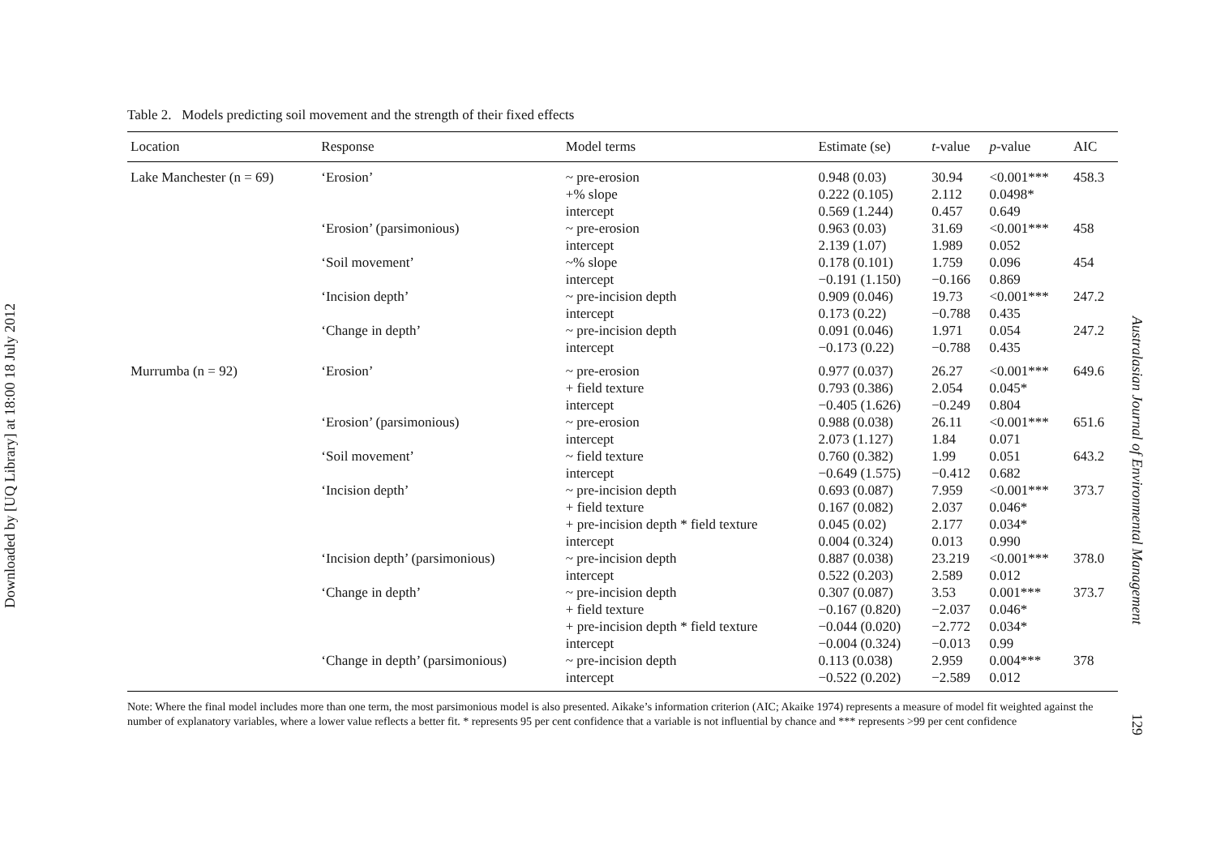Downloaded by [UQ Library] at 18:00 18 July 2012
Table 2. Models predicting soil movement and the strength of their fixed effects
| Location | Response | Model terms | Estimate (se) | t -value | p -value | AIC |
| --- | --- | --- | --- | --- | --- | --- |
| Lake Manchester (n = 69) | ‘Erosion’ | ~ pre-erosion | 0.948 (0.03) | 30.94 | <0.001*** | 458.3 |
| | | +% slope | 0.222 (0.105) | 2.112 | 0.0498* | |
| | | intercept | 0.569 (1.244) | 0.457 | 0.649 | |
| | ‘Erosion’ (parsimonious) | ~ pre-erosion | 0.963 (0.03) | 31.69 | <0.001*** | 458 |
| | | intercept | 2.139 (1.07) | 1.989 | 0.052 | |
| | ‘Soil movement’ | ~% slope | 0.178 (0.101) | 1.759 | 0.096 | 454 |
| | | intercept | −0.191 (1.150) | −0.166 | 0.869 | |
| | ‘Incision depth’ | ~ pre-incision depth | 0.909 (0.046) | 19.73 | <0.001*** | 247.2 |
| | | intercept | 0.173 (0.22) | −0.788 | 0.435 | |
| | ‘Change in depth’ | ~ pre-incision depth | 0.091 (0.046) | 1.971 | 0.054 | 247.2 |
| | | intercept | −0.173 (0.22) | −0.788 | 0.435 | |
| Murrumba (n = 92) | ‘Erosion’ | ~ pre-erosion | 0.977 (0.037) | 26.27 | <0.001*** | 649.6 |
| | | + field texture | 0.793 (0.386) | 2.054 | 0.045* | |
| | | intercept | −0.405 (1.626) | −0.249 | 0.804 | |
| | ‘Erosion’ (parsimonious) | ~ pre-erosion | 0.988 (0.038) | 26.11 | <0.001*** | 651.6 |
| | | intercept | 2.073 (1.127) | 1.84 | 0.071 | |
| | ‘Soil movement’ | ~ field texture | 0.760 (0.382) | 1.99 | 0.051 | 643.2 |
| | | intercept | −0.649 (1.575) | −0.412 | 0.682 | |
| | ‘Incision depth’ | ~ pre-incision depth | 0.693 (0.087) | 7.959 | <0.001*** | 373.7 |
| | | + field texture | 0.167 (0.082) | 2.037 | 0.046* | |
| | | + pre-incision depth * field texture | 0.045 (0.02) | 2.177 | 0.034* | |
| | | intercept | 0.004 (0.324) | 0.013 | 0.990 | |
| | ‘Incision depth’ (parsimonious) | ~ pre-incision depth | 0.887 (0.038) | 23.219 | <0.001*** | 378.0 |
| | | intercept | 0.522 (0.203) | 2.589 | 0.012 | |
| | ‘Change in depth’ | ~ pre-incision depth | 0.307 (0.087) | 3.53 | 0.001*** | 373.7 |
| | | + field texture | −0.167 (0.820) | −2.037 | 0.046* | |
| | | + pre-incision depth * field texture | −0.044 (0.020) | −2.772 | 0.034* | |
| | | intercept | −0.004 (0.324) | −0.013 | 0.99 | |
| | ‘Change in depth’ (parsimonious) | ~ pre-incision depth | 0.113 (0.038) | 2.959 | 0.004*** | 378 |
| | | intercept | −0.522 (0.202) | −2.589 | 0.012 | |
Note: Where the final model includes more than one term, the most parsimonious model is also presented. Aikake’s information criterion (AIC; Akaike 1974) represents a measure of model fit weighted against the number of explanatory variables, where a lower value reflects a better fit. * represents 95 per cent confidence that a variable is not influential by chance and *** represents >99 per cent confidence
Australasian Journal of Environmental Management
129